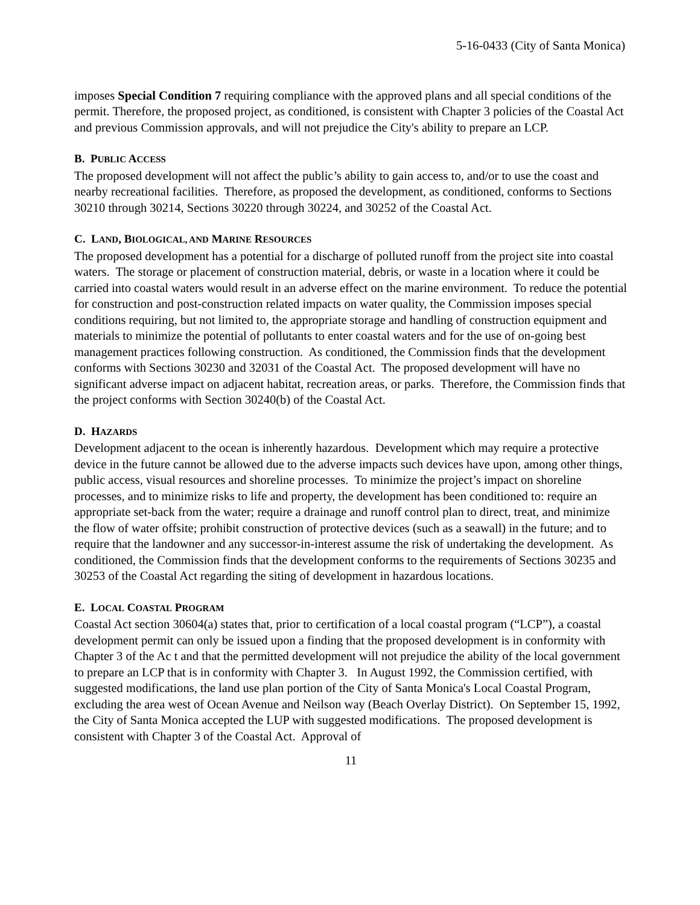5-16-0433 (City of Santa Monica)
imposes Special Condition 7 requiring compliance with the approved plans and all special conditions of the permit. Therefore, the proposed project, as conditioned, is consistent with Chapter 3 policies of the Coastal Act and previous Commission approvals, and will not prejudice the City's ability to prepare an LCP.
B. PUBLIC ACCESS
The proposed development will not affect the public’s ability to gain access to, and/or to use the coast and nearby recreational facilities. Therefore, as proposed the development, as conditioned, conforms to Sections 30210 through 30214, Sections 30220 through 30224, and 30252 of the Coastal Act.
C. LAND, BIOLOGICAL, AND MARINE RESOURCES
The proposed development has a potential for a discharge of polluted runoff from the project site into coastal waters. The storage or placement of construction material, debris, or waste in a location where it could be carried into coastal waters would result in an adverse effect on the marine environment. To reduce the potential for construction and post-construction related impacts on water quality, the Commission imposes special conditions requiring, but not limited to, the appropriate storage and handling of construction equipment and materials to minimize the potential of pollutants to enter coastal waters and for the use of on-going best management practices following construction. As conditioned, the Commission finds that the development conforms with Sections 30230 and 32031 of the Coastal Act. The proposed development will have no significant adverse impact on adjacent habitat, recreation areas, or parks. Therefore, the Commission finds that the project conforms with Section 30240(b) of the Coastal Act.
D. HAZARDS
Development adjacent to the ocean is inherently hazardous. Development which may require a protective device in the future cannot be allowed due to the adverse impacts such devices have upon, among other things, public access, visual resources and shoreline processes. To minimize the project’s impact on shoreline processes, and to minimize risks to life and property, the development has been conditioned to: require an appropriate set-back from the water; require a drainage and runoff control plan to direct, treat, and minimize the flow of water offsite; prohibit construction of protective devices (such as a seawall) in the future; and to require that the landowner and any successor-in-interest assume the risk of undertaking the development. As conditioned, the Commission finds that the development conforms to the requirements of Sections 30235 and 30253 of the Coastal Act regarding the siting of development in hazardous locations.
E. LOCAL COASTAL PROGRAM
Coastal Act section 30604(a) states that, prior to certification of a local coastal program (“LCP”), a coastal development permit can only be issued upon a finding that the proposed development is in conformity with Chapter 3 of the Ac t and that the permitted development will not prejudice the ability of the local government to prepare an LCP that is in conformity with Chapter 3. In August 1992, the Commission certified, with suggested modifications, the land use plan portion of the City of Santa Monica's Local Coastal Program, excluding the area west of Ocean Avenue and Neilson way (Beach Overlay District). On September 15, 1992, the City of Santa Monica accepted the LUP with suggested modifications. The proposed development is consistent with Chapter 3 of the Coastal Act. Approval of
11